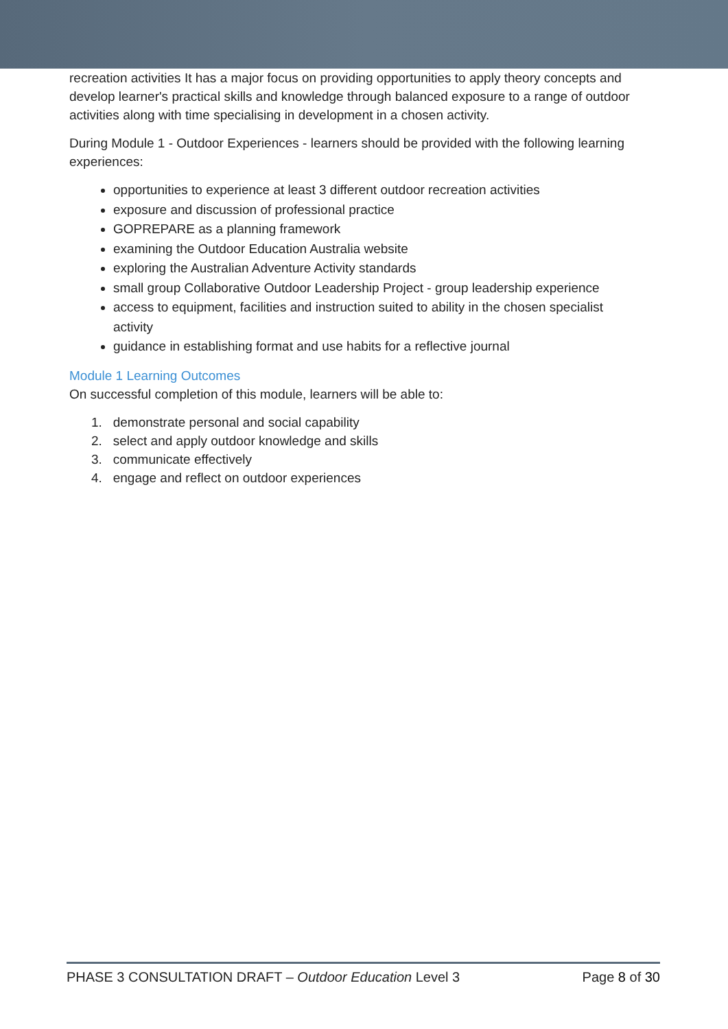recreation activities It has a major focus on providing opportunities to apply theory concepts and develop learner's practical skills and knowledge through balanced exposure to a range of outdoor activities along with time specialising in development in a chosen activity.
During Module 1 - Outdoor Experiences - learners should be provided with the following learning experiences:
opportunities to experience at least 3 different outdoor recreation activities
exposure and discussion of professional practice
GOPREPARE as a planning framework
examining the Outdoor Education Australia website
exploring the Australian Adventure Activity standards
small group Collaborative Outdoor Leadership Project - group leadership experience
access to equipment, facilities and instruction suited to ability in the chosen specialist activity
guidance in establishing format and use habits for a reflective journal
Module 1 Learning Outcomes
On successful completion of this module, learners will be able to:
1. demonstrate personal and social capability
2. select and apply outdoor knowledge and skills
3. communicate effectively
4. engage and reflect on outdoor experiences
PHASE 3 CONSULTATION DRAFT – Outdoor Education Level 3 Page 8 of 30